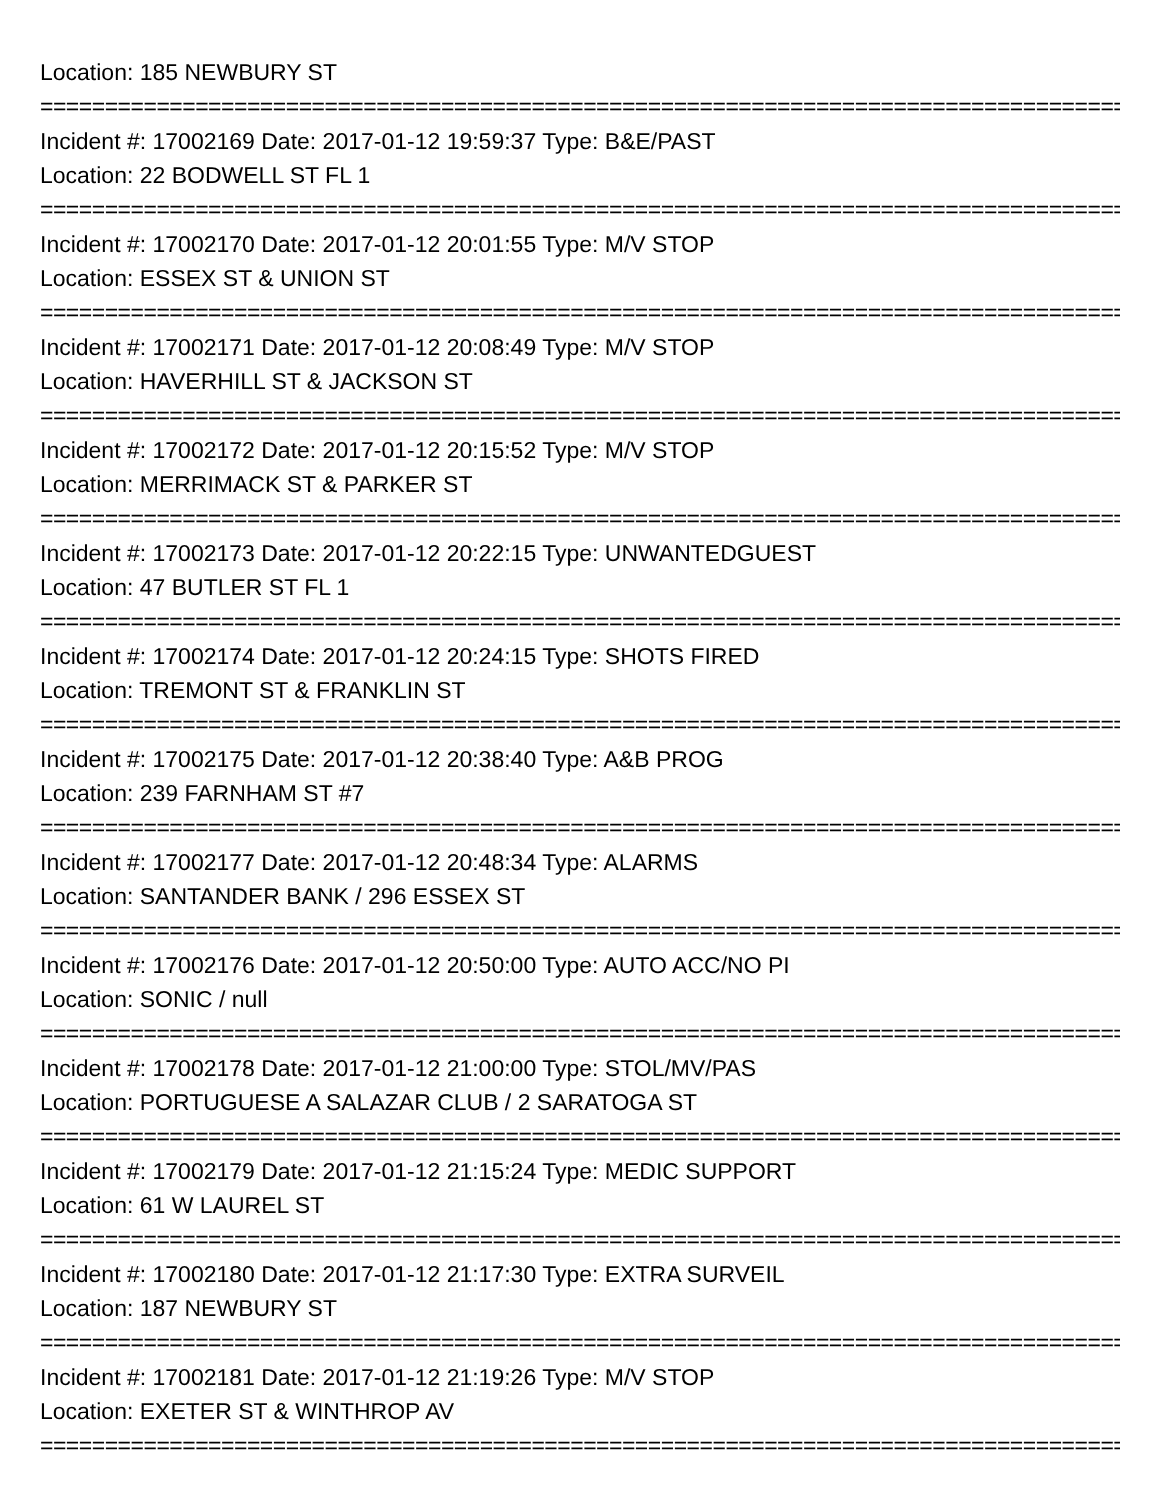Location: 185 NEWBURY ST
================================================================================================
Incident #: 17002169 Date: 2017-01-12 19:59:37 Type: B&E/PAST
Location: 22 BODWELL ST FL 1
================================================================================================
Incident #: 17002170 Date: 2017-01-12 20:01:55 Type: M/V STOP
Location: ESSEX ST & UNION ST
================================================================================================
Incident #: 17002171 Date: 2017-01-12 20:08:49 Type: M/V STOP
Location: HAVERHILL ST & JACKSON ST
================================================================================================
Incident #: 17002172 Date: 2017-01-12 20:15:52 Type: M/V STOP
Location: MERRIMACK ST & PARKER ST
================================================================================================
Incident #: 17002173 Date: 2017-01-12 20:22:15 Type: UNWANTEDGUEST
Location: 47 BUTLER ST FL 1
================================================================================================
Incident #: 17002174 Date: 2017-01-12 20:24:15 Type: SHOTS FIRED
Location: TREMONT ST & FRANKLIN ST
================================================================================================
Incident #: 17002175 Date: 2017-01-12 20:38:40 Type: A&B PROG
Location: 239 FARNHAM ST #7
================================================================================================
Incident #: 17002177 Date: 2017-01-12 20:48:34 Type: ALARMS
Location: SANTANDER BANK / 296 ESSEX ST
================================================================================================
Incident #: 17002176 Date: 2017-01-12 20:50:00 Type: AUTO ACC/NO PI
Location: SONIC / null
================================================================================================
Incident #: 17002178 Date: 2017-01-12 21:00:00 Type: STOL/MV/PAS
Location: PORTUGUESE A SALAZAR CLUB / 2 SARATOGA ST
================================================================================================
Incident #: 17002179 Date: 2017-01-12 21:15:24 Type: MEDIC SUPPORT
Location: 61 W LAUREL ST
================================================================================================
Incident #: 17002180 Date: 2017-01-12 21:17:30 Type: EXTRA SURVEIL
Location: 187 NEWBURY ST
================================================================================================
Incident #: 17002181 Date: 2017-01-12 21:19:26 Type: M/V STOP
Location: EXETER ST & WINTHROP AV
================================================================================================